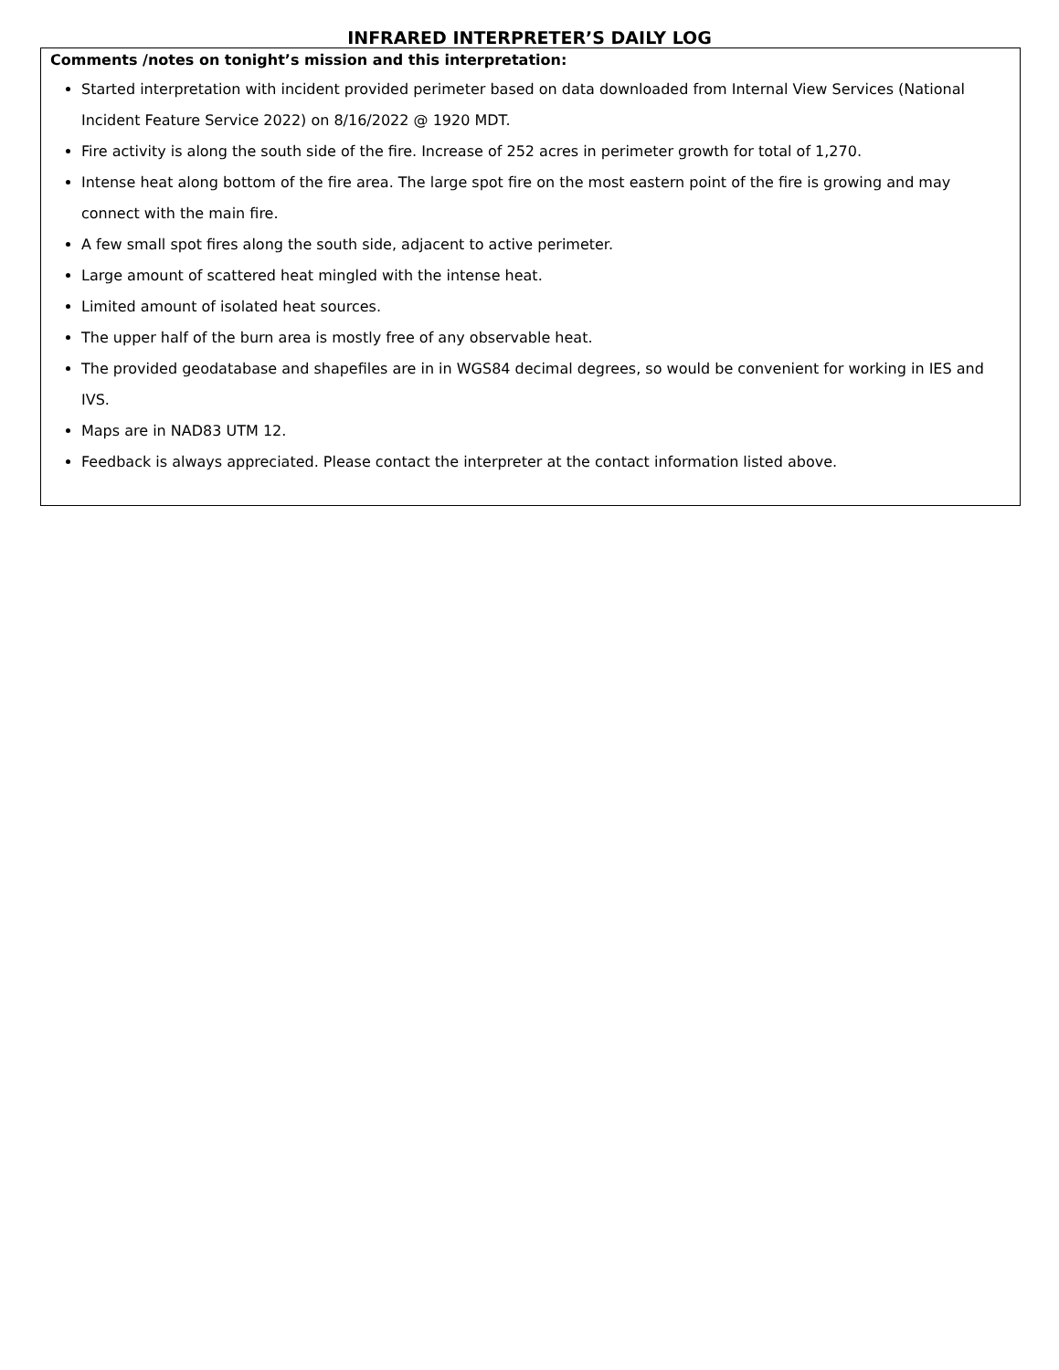INFRARED INTERPRETER’S DAILY LOG
Comments /notes on tonight’s mission and this interpretation:
Started interpretation with incident provided perimeter based on data downloaded from Internal View Services (National Incident Feature Service 2022) on 8/16/2022 @ 1920 MDT.
Fire activity is along the south side of the fire. Increase of 252 acres in perimeter growth for total of 1,270.
Intense heat along bottom of the fire area. The large spot fire on the most eastern point of the fire is growing and may connect with the main fire.
A few small spot fires along the south side, adjacent to active perimeter.
Large amount of scattered heat mingled with the intense heat.
Limited amount of isolated heat sources.
The upper half of the burn area is mostly free of any observable heat.
The provided geodatabase and shapefiles are in in WGS84 decimal degrees, so would be convenient for working in IES and IVS.
Maps are in NAD83 UTM 12.
Feedback is always appreciated. Please contact the interpreter at the contact information listed above.